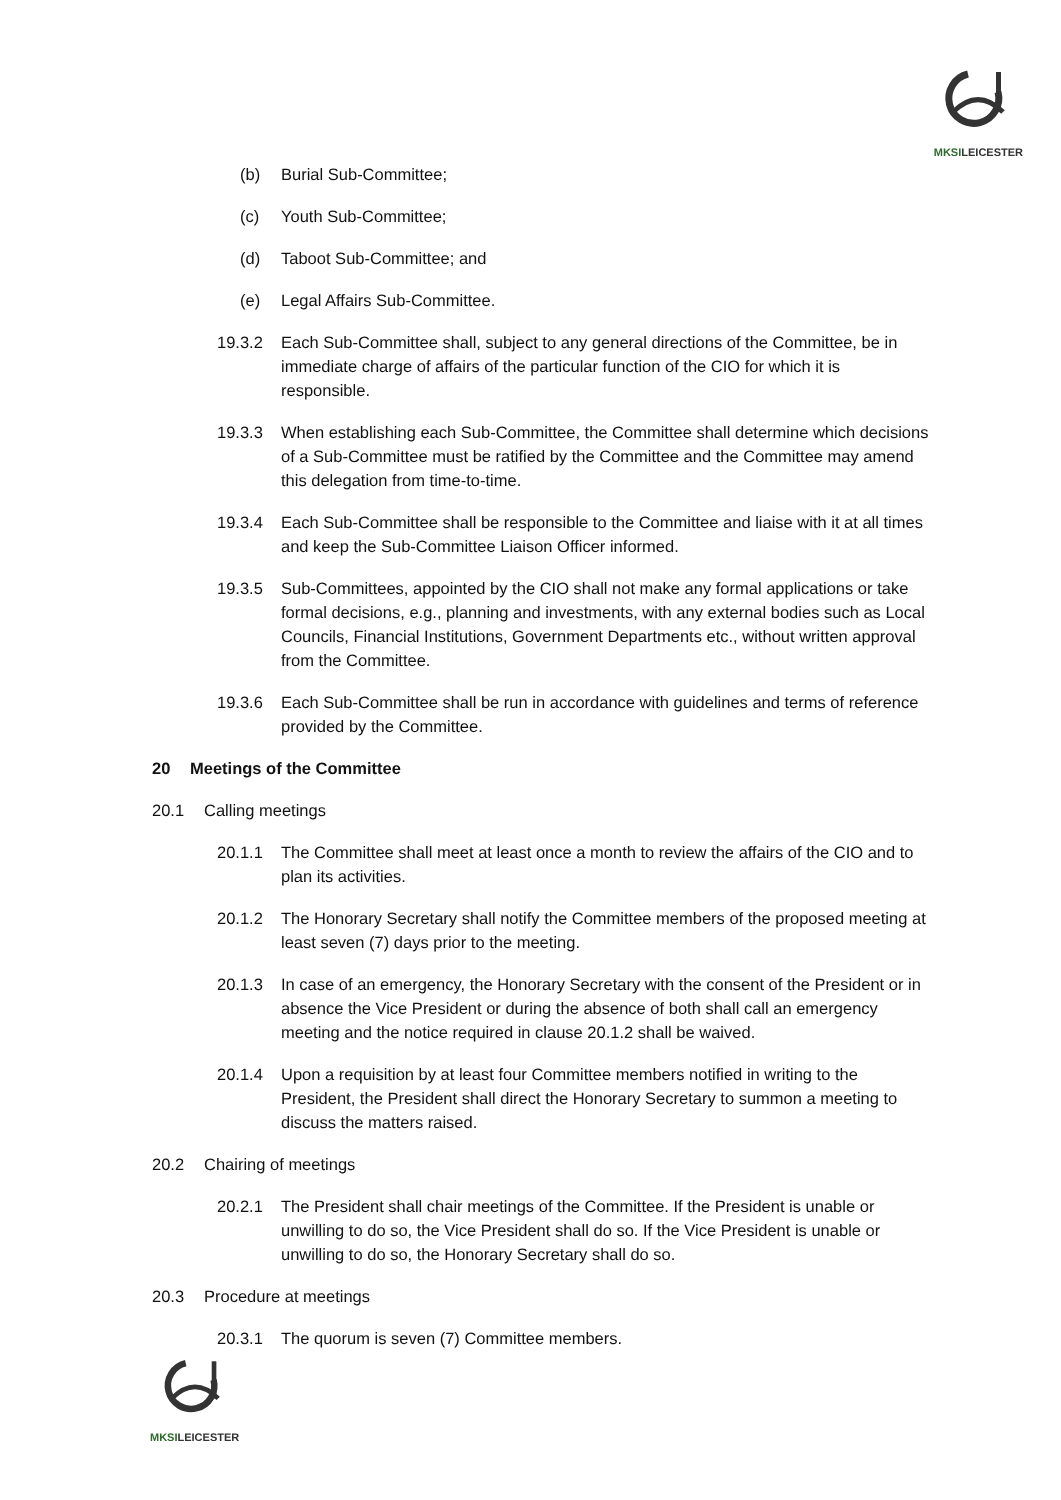MKSILEICESTER
(b) Burial Sub-Committee;
(c) Youth Sub-Committee;
(d) Taboot Sub-Committee; and
(e) Legal Affairs Sub-Committee.
19.3.2 Each Sub-Committee shall, subject to any general directions of the Committee, be in immediate charge of affairs of the particular function of the CIO for which it is responsible.
19.3.3 When establishing each Sub-Committee, the Committee shall determine which decisions of a Sub-Committee must be ratified by the Committee and the Committee may amend this delegation from time-to-time.
19.3.4 Each Sub-Committee shall be responsible to the Committee and liaise with it at all times and keep the Sub-Committee Liaison Officer informed.
19.3.5 Sub-Committees, appointed by the CIO shall not make any formal applications or take formal decisions, e.g., planning and investments, with any external bodies such as Local Councils, Financial Institutions, Government Departments etc., without written approval from the Committee.
19.3.6 Each Sub-Committee shall be run in accordance with guidelines and terms of reference provided by the Committee.
20 Meetings of the Committee
20.1 Calling meetings
20.1.1 The Committee shall meet at least once a month to review the affairs of the CIO and to plan its activities.
20.1.2 The Honorary Secretary shall notify the Committee members of the proposed meeting at least seven (7) days prior to the meeting.
20.1.3 In case of an emergency, the Honorary Secretary with the consent of the President or in absence the Vice President or during the absence of both shall call an emergency meeting and the notice required in clause 20.1.2 shall be waived.
20.1.4 Upon a requisition by at least four Committee members notified in writing to the President, the President shall direct the Honorary Secretary to summon a meeting to discuss the matters raised.
20.2 Chairing of meetings
20.2.1 The President shall chair meetings of the Committee. If the President is unable or unwilling to do so, the Vice President shall do so. If the Vice President is unable or unwilling to do so, the Honorary Secretary shall do so.
20.3 Procedure at meetings
20.3.1 The quorum is seven (7) Committee members.
MKSILEICESTER